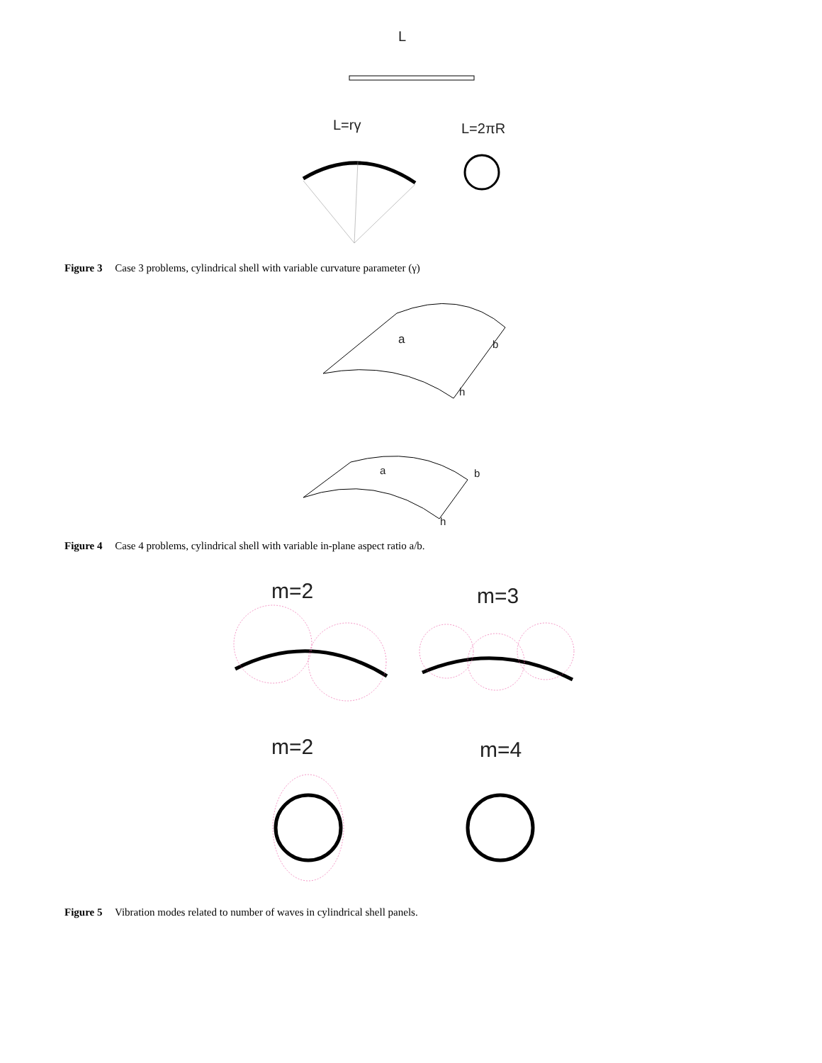L
L=rγ L=2πR
Figure 3 Case 3 problems, cylindrical shell with variable curvature parameter (γ)
a b
h
a b
h
Figure 4 Case 4 problems, cylindrical shell with variable in-plane aspect ratio a/b.
m=2 m=3
m=2 m=4
Figure 5 Vibration modes related to number of waves in cylindrical shell panels.